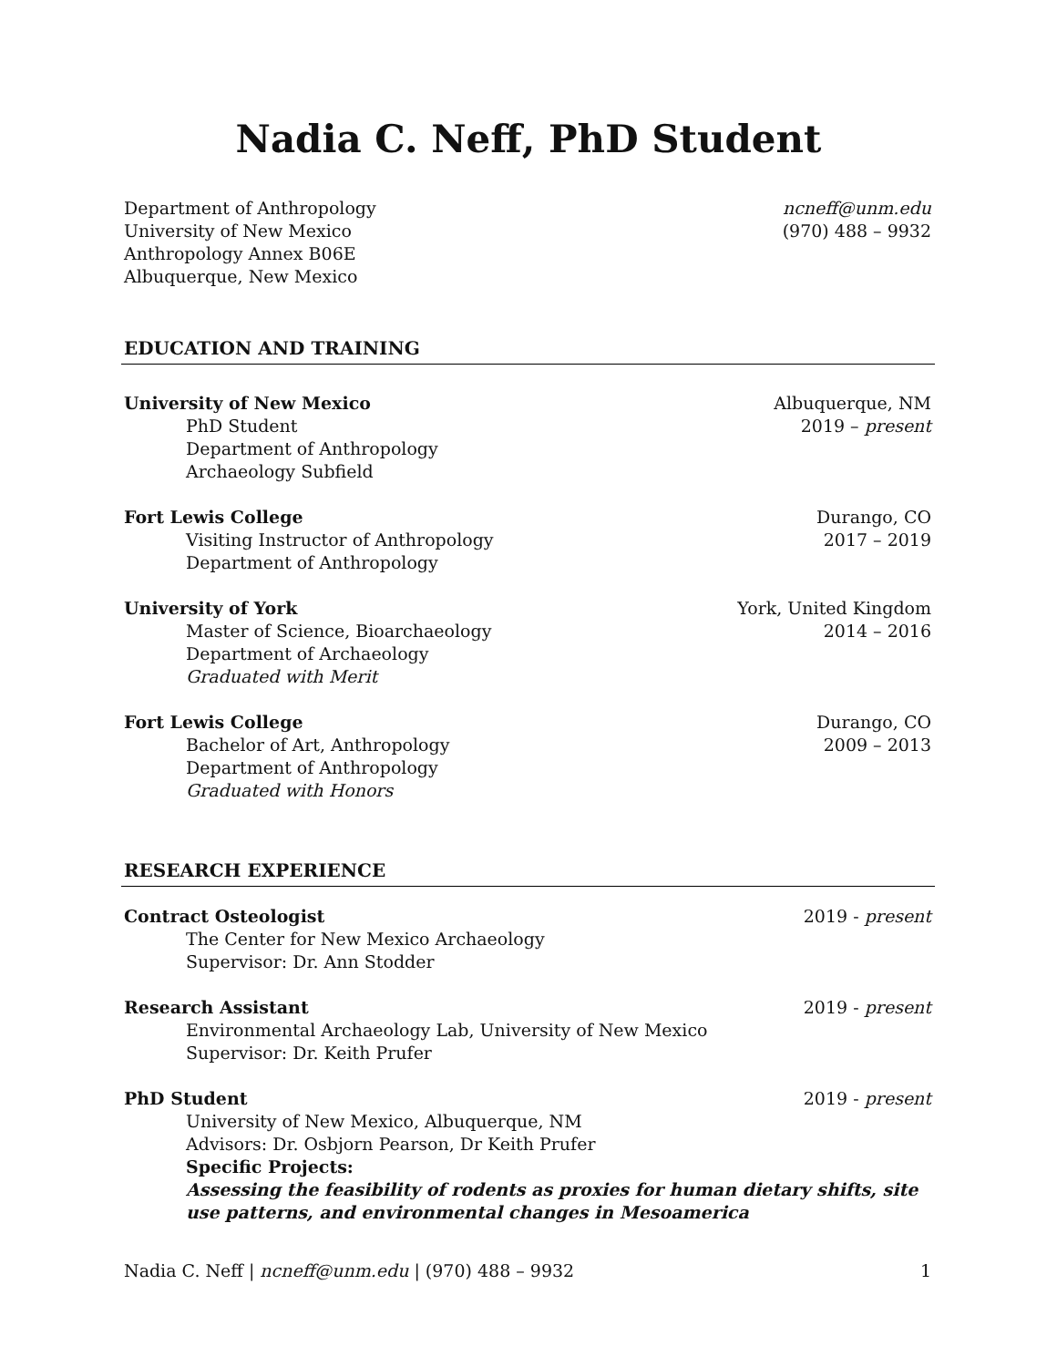Nadia C. Neff, PhD Student
Department of Anthropology ncneff@unm.edu
University of New Mexico (970) 488 – 9932
Anthropology Annex B06E
Albuquerque, New Mexico
EDUCATION AND TRAINING
University of New Mexico Albuquerque, NM
PhD Student 2019 – present
Department of Anthropology
Archaeology Subfield
Fort Lewis College Durango, CO
Visiting Instructor of Anthropology 2017 – 2019
Department of Anthropology
University of York York, United Kingdom
Master of Science, Bioarchaeology 2014 – 2016
Department of Archaeology
Graduated with Merit
Fort Lewis College Durango, CO
Bachelor of Art, Anthropology 2009 – 2013
Department of Anthropology
Graduated with Honors
RESEARCH EXPERIENCE
Contract Osteologist 2019 - present
The Center for New Mexico Archaeology
Supervisor: Dr. Ann Stodder
Research Assistant 2019 - present
Environmental Archaeology Lab, University of New Mexico
Supervisor: Dr. Keith Prufer
PhD Student 2019 - present
University of New Mexico, Albuquerque, NM
Advisors: Dr. Osbjorn Pearson, Dr Keith Prufer
Specific Projects:
Assessing the feasibility of rodents as proxies for human dietary shifts, site use patterns, and environmental changes in Mesoamerica
Nadia C. Neff | ncneff@unm.edu | (970) 488 – 9932 1